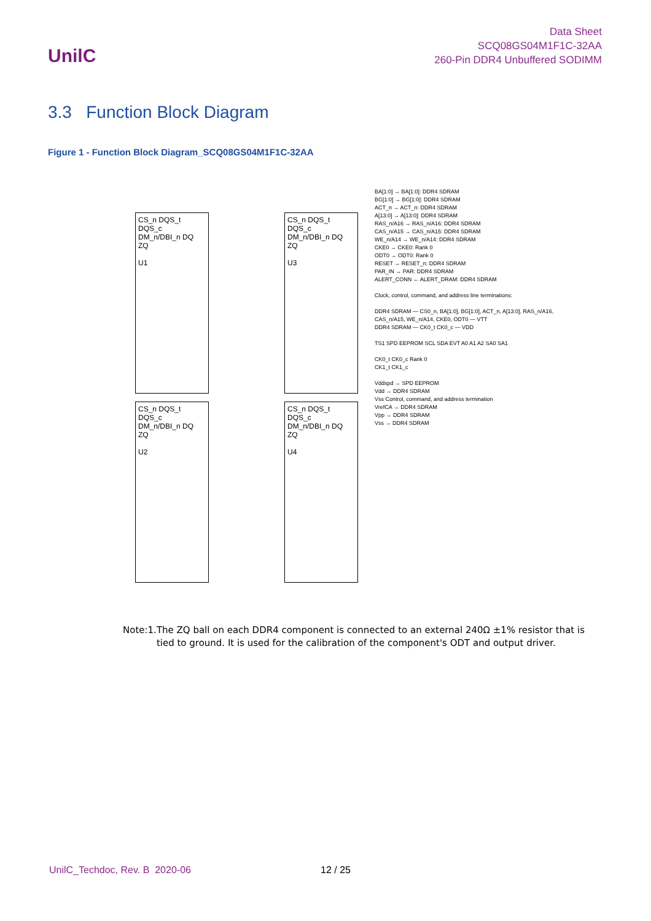UnilC
Data Sheet
SCQ08GS04M1F1C-32AA
260-Pin DDR4 Unbuffered SODIMM
3.3 Function Block Diagram
Figure 1 - Function Block Diagram_SCQ08GS04M1F1C-32AA
CS_n DQS_t DQS_c DM_n/DBI_n DQ ZQ
U1
CS_n DQS_t DQS_c DM_n/DBI_n DQ ZQ
U3
CS_n DQS_t DQS_c DM_n/DBI_n DQ ZQ
U2
CS_n DQS_t DQS_c DM_n/DBI_n DQ ZQ
U4
BA[1:0] → BA[1:0]: DDR4 SDRAM
BG[1:0] → BG[1:0]: DDR4 SDRAM
ACT_n → ACT_n: DDR4 SDRAM
A[13:0] → A[13:0]: DDR4 SDRAM
RAS_n/A16 → RAS_n/A16: DDR4 SDRAM
CAS_n/A15 → CAS_n/A15: DDR4 SDRAM
WE_n/A14 → WE_n/A14: DDR4 SDRAM
CKE0 → CKE0: Rank 0
ODT0 → ODT0: Rank 0
RESET → RESET_n: DDR4 SDRAM
PAR_IN → PAR: DDR4 SDRAM
ALERT_CONN ← ALERT_DRAM: DDR4 SDRAM
Clock, control, command, and address line terminations:
DDR4 SDRAM — CS0_n, BA[1:0], BG[1:0], ACT_n, A[13:0], RAS_n/A16, CAS_n/A15, WE_n/A14, CKE0, ODT0 — VTT
DDR4 SDRAM — CK0_t CK0_c — VDD
TS1 SPD EEPROM SCL SDA EVT A0 A1 A2 SA0 SA1
CK0_t CK0_c Rank 0
CK1_t CK1_c
Vddspd → SPD EEPROM
Vdd → DDR4 SDRAM
Vss Control, command, and address termination
VrefCA → DDR4 SDRAM
Vpp → DDR4 SDRAM
Vss → DDR4 SDRAM
Note: 1. The ZQ ball on each DDR4 component is connected to an external 240Ω ±1% resistor that is tied to ground. It is used for the calibration of the component's ODT and output driver.
UnilC_Techdoc, Rev. B 2020-06 12 / 25